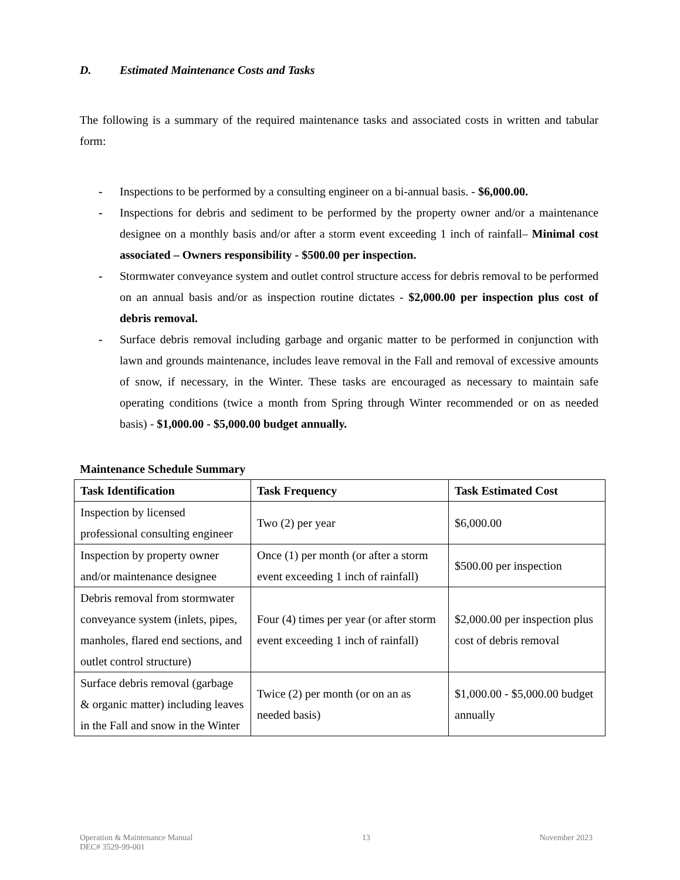D. Estimated Maintenance Costs and Tasks
The following is a summary of the required maintenance tasks and associated costs in written and tabular form:
- Inspections to be performed by a consulting engineer on a bi-annual basis. - $6,000.00.
- Inspections for debris and sediment to be performed by the property owner and/or a maintenance designee on a monthly basis and/or after a storm event exceeding 1 inch of rainfall– Minimal cost associated – Owners responsibility - $500.00 per inspection.
- Stormwater conveyance system and outlet control structure access for debris removal to be performed on an annual basis and/or as inspection routine dictates - $2,000.00 per inspection plus cost of debris removal.
- Surface debris removal including garbage and organic matter to be performed in conjunction with lawn and grounds maintenance, includes leave removal in the Fall and removal of excessive amounts of snow, if necessary, in the Winter. These tasks are encouraged as necessary to maintain safe operating conditions (twice a month from Spring through Winter recommended or on as needed basis) - $1,000.00 - $5,000.00 budget annually.
Maintenance Schedule Summary
| Task Identification | Task Frequency | Task Estimated Cost |
| --- | --- | --- |
| Inspection by licensed professional consulting engineer | Two (2) per year | $6,000.00 |
| Inspection by property owner and/or maintenance designee | Once (1) per month (or after a storm event exceeding 1 inch of rainfall) | $500.00 per inspection |
| Debris removal from stormwater conveyance system (inlets, pipes, manholes, flared end sections, and outlet control structure) | Four (4) times per year (or after storm event exceeding 1 inch of rainfall) | $2,000.00 per inspection plus cost of debris removal |
| Surface debris removal (garbage & organic matter) including leaves in the Fall and snow in the Winter | Twice (2) per month (or on an as needed basis) | $1,000.00 - $5,000.00 budget annually |
Operation & Maintenance Manual
DEC# 3529-99-001
13 November 2023